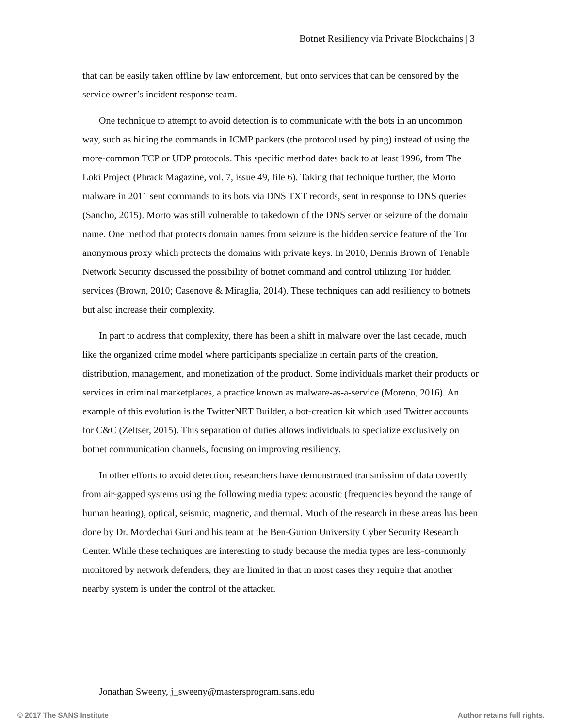Botnet Resiliency via Private Blockchains | 3
that can be easily taken offline by law enforcement, but onto services that can be censored by the service owner’s incident response team.
One technique to attempt to avoid detection is to communicate with the bots in an uncommon way, such as hiding the commands in ICMP packets (the protocol used by ping) instead of using the more-common TCP or UDP protocols. This specific method dates back to at least 1996, from The Loki Project (Phrack Magazine, vol. 7, issue 49, file 6). Taking that technique further, the Morto malware in 2011 sent commands to its bots via DNS TXT records, sent in response to DNS queries (Sancho, 2015). Morto was still vulnerable to takedown of the DNS server or seizure of the domain name. One method that protects domain names from seizure is the hidden service feature of the Tor anonymous proxy which protects the domains with private keys. In 2010, Dennis Brown of Tenable Network Security discussed the possibility of botnet command and control utilizing Tor hidden services (Brown, 2010; Casenove & Miraglia, 2014). These techniques can add resiliency to botnets but also increase their complexity.
In part to address that complexity, there has been a shift in malware over the last decade, much like the organized crime model where participants specialize in certain parts of the creation, distribution, management, and monetization of the product. Some individuals market their products or services in criminal marketplaces, a practice known as malware-as-a-service (Moreno, 2016). An example of this evolution is the TwitterNET Builder, a bot-creation kit which used Twitter accounts for C&C (Zeltser, 2015). This separation of duties allows individuals to specialize exclusively on botnet communication channels, focusing on improving resiliency.
In other efforts to avoid detection, researchers have demonstrated transmission of data covertly from air-gapped systems using the following media types: acoustic (frequencies beyond the range of human hearing), optical, seismic, magnetic, and thermal. Much of the research in these areas has been done by Dr. Mordechai Guri and his team at the Ben-Gurion University Cyber Security Research Center. While these techniques are interesting to study because the media types are less-commonly monitored by network defenders, they are limited in that in most cases they require that another nearby system is under the control of the attacker.
Jonathan Sweeny, j_sweeny@mastersprogram.sans.edu
© 2017 The SANS Institute Author retains full rights.